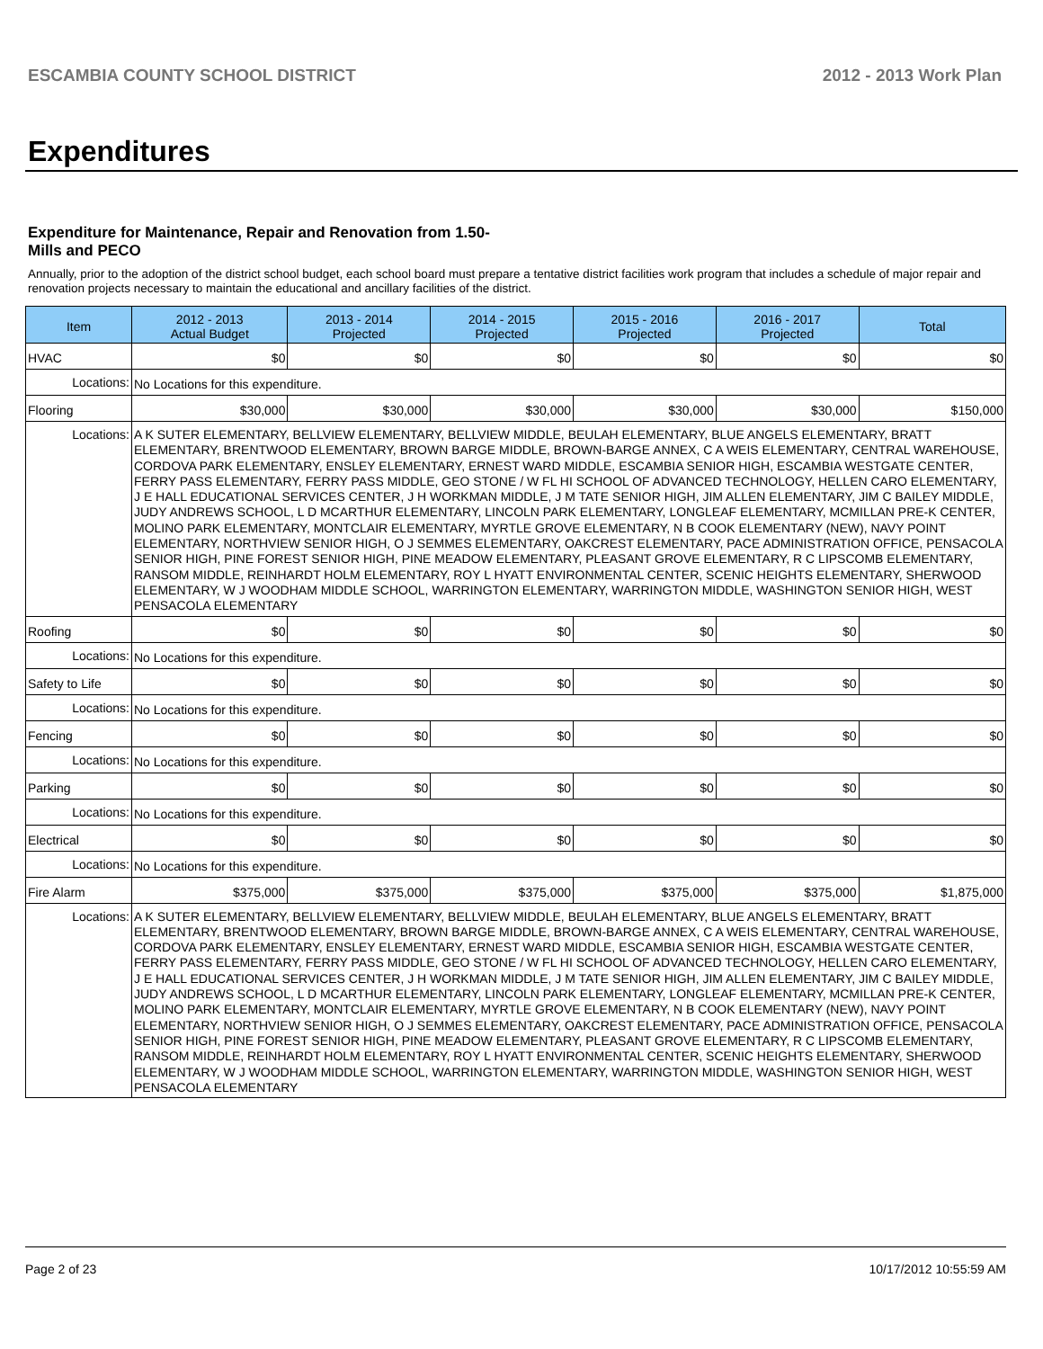ESCAMBIA COUNTY SCHOOL DISTRICT 2012 - 2013 Work Plan
Expenditures
Expenditure for Maintenance, Repair and Renovation from 1.50-Mills and PECO
Annually, prior to the adoption of the district school budget, each school board must prepare a tentative district facilities work program that includes a schedule of major repair and renovation projects necessary to maintain the educational and ancillary facilities of the district.
| Item | | 2012 - 2013 Actual Budget | 2013 - 2014 Projected | 2014 - 2015 Projected | 2015 - 2016 Projected | 2016 - 2017 Projected | Total |
| --- | --- | --- | --- | --- | --- | --- | --- |
| HVAC | | $0 | $0 | $0 | $0 | $0 | $0 |
| Locations: | No Locations for this expenditure. | | | | | | |
| Flooring | | $30,000 | $30,000 | $30,000 | $30,000 | $30,000 | $150,000 |
| Locations: | A K SUTER ELEMENTARY, BELLVIEW ELEMENTARY, BELLVIEW MIDDLE, BEULAH ELEMENTARY, BLUE ANGELS ELEMENTARY, BRATT ELEMENTARY, BRENTWOOD ELEMENTARY, BROWN BARGE MIDDLE, BROWN-BARGE ANNEX, C A WEIS ELEMENTARY, CENTRAL WAREHOUSE, CORDOVA PARK ELEMENTARY, ENSLEY ELEMENTARY, ERNEST WARD MIDDLE, ESCAMBIA SENIOR HIGH, ESCAMBIA WESTGATE CENTER, FERRY PASS ELEMENTARY, FERRY PASS MIDDLE, GEO STONE / W FL HI SCHOOL OF ADVANCED TECHNOLOGY, HELLEN CARO ELEMENTARY, J E HALL EDUCATIONAL SERVICES CENTER, J H WORKMAN MIDDLE, J M TATE SENIOR HIGH, JIM ALLEN ELEMENTARY, JIM C BAILEY MIDDLE, JUDY ANDREWS SCHOOL, L D MCARTHUR ELEMENTARY, LINCOLN PARK ELEMENTARY, LONGLEAF ELEMENTARY, MCMILLAN PRE-K CENTER, MOLINO PARK ELEMENTARY, MONTCLAIR ELEMENTARY, MYRTLE GROVE ELEMENTARY, N B COOK ELEMENTARY (NEW), NAVY POINT ELEMENTARY, NORTHVIEW SENIOR HIGH, O J SEMMES ELEMENTARY, OAKCREST ELEMENTARY, PACE ADMINISTRATION OFFICE, PENSACOLA SENIOR HIGH, PINE FOREST SENIOR HIGH, PINE MEADOW ELEMENTARY, PLEASANT GROVE ELEMENTARY, R C LIPSCOMB ELEMENTARY, RANSOM MIDDLE, REINHARDT HOLM ELEMENTARY, ROY L HYATT ENVIRONMENTAL CENTER, SCENIC HEIGHTS ELEMENTARY, SHERWOOD ELEMENTARY, W J WOODHAM MIDDLE SCHOOL, WARRINGTON ELEMENTARY, WARRINGTON MIDDLE, WASHINGTON SENIOR HIGH, WEST PENSACOLA ELEMENTARY | | | | | | |
| Roofing | | $0 | $0 | $0 | $0 | $0 | $0 |
| Locations: | No Locations for this expenditure. | | | | | | |
| Safety to Life | | $0 | $0 | $0 | $0 | $0 | $0 |
| Locations: | No Locations for this expenditure. | | | | | | |
| Fencing | | $0 | $0 | $0 | $0 | $0 | $0 |
| Locations: | No Locations for this expenditure. | | | | | | |
| Parking | | $0 | $0 | $0 | $0 | $0 | $0 |
| Locations: | No Locations for this expenditure. | | | | | | |
| Electrical | | $0 | $0 | $0 | $0 | $0 | $0 |
| Locations: | No Locations for this expenditure. | | | | | | |
| Fire Alarm | | $375,000 | $375,000 | $375,000 | $375,000 | $375,000 | $1,875,000 |
| Locations: | A K SUTER ELEMENTARY, BELLVIEW ELEMENTARY, BELLVIEW MIDDLE, BEULAH ELEMENTARY, BLUE ANGELS ELEMENTARY, BRATT ELEMENTARY, BRENTWOOD ELEMENTARY, BROWN BARGE MIDDLE, BROWN-BARGE ANNEX, C A WEIS ELEMENTARY, CENTRAL WAREHOUSE, CORDOVA PARK ELEMENTARY, ENSLEY ELEMENTARY, ERNEST WARD MIDDLE, ESCAMBIA SENIOR HIGH, ESCAMBIA WESTGATE CENTER, FERRY PASS ELEMENTARY, FERRY PASS MIDDLE, GEO STONE / W FL HI SCHOOL OF ADVANCED TECHNOLOGY, HELLEN CARO ELEMENTARY, J E HALL EDUCATIONAL SERVICES CENTER, J H WORKMAN MIDDLE, J M TATE SENIOR HIGH, JIM ALLEN ELEMENTARY, JIM C BAILEY MIDDLE, JUDY ANDREWS SCHOOL, L D MCARTHUR ELEMENTARY, LINCOLN PARK ELEMENTARY, LONGLEAF ELEMENTARY, MCMILLAN PRE-K CENTER, MOLINO PARK ELEMENTARY, MONTCLAIR ELEMENTARY, MYRTLE GROVE ELEMENTARY, N B COOK ELEMENTARY (NEW), NAVY POINT ELEMENTARY, NORTHVIEW SENIOR HIGH, O J SEMMES ELEMENTARY, OAKCREST ELEMENTARY, PACE ADMINISTRATION OFFICE, PENSACOLA SENIOR HIGH, PINE FOREST SENIOR HIGH, PINE MEADOW ELEMENTARY, PLEASANT GROVE ELEMENTARY, R C LIPSCOMB ELEMENTARY, RANSOM MIDDLE, REINHARDT HOLM ELEMENTARY, ROY L HYATT ENVIRONMENTAL CENTER, SCENIC HEIGHTS ELEMENTARY, SHERWOOD ELEMENTARY, W J WOODHAM MIDDLE SCHOOL, WARRINGTON ELEMENTARY, WARRINGTON MIDDLE, WASHINGTON SENIOR HIGH, WEST PENSACOLA ELEMENTARY | | | | | | |
Page 2 of 23 10/17/2012 10:55:59 AM